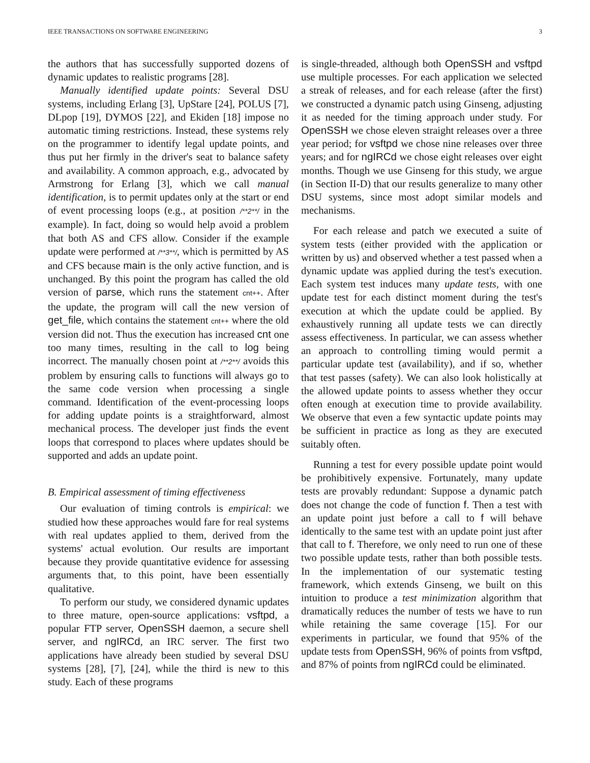IEEE TRANSACTIONS ON SOFTWARE ENGINEERING 3
the authors that has successfully supported dozens of dynamic updates to realistic programs [28].
Manually identified update points: Several DSU systems, including Erlang [3], UpStare [24], POLUS [7], DLpop [19], DYMOS [22], and Ekiden [18] impose no automatic timing restrictions. Instead, these systems rely on the programmer to identify legal update points, and thus put her firmly in the driver's seat to balance safety and availability. A common approach, e.g., advocated by Armstrong for Erlang [3], which we call manual identification, is to permit updates only at the start or end of event processing loops (e.g., at position /**2**/ in the example). In fact, doing so would help avoid a problem that both AS and CFS allow. Consider if the example update were performed at /**3**/, which is permitted by AS and CFS because main is the only active function, and is unchanged. By this point the program has called the old version of parse, which runs the statement cnt++. After the update, the program will call the new version of get_file, which contains the statement cnt++ where the old version did not. Thus the execution has increased cnt one too many times, resulting in the call to log being incorrect. The manually chosen point at /**2**/ avoids this problem by ensuring calls to functions will always go to the same code version when processing a single command. Identification of the event-processing loops for adding update points is a straightforward, almost mechanical process. The developer just finds the event loops that correspond to places where updates should be supported and adds an update point.
B. Empirical assessment of timing effectiveness
Our evaluation of timing controls is empirical: we studied how these approaches would fare for real systems with real updates applied to them, derived from the systems' actual evolution. Our results are important because they provide quantitative evidence for assessing arguments that, to this point, have been essentially qualitative.
To perform our study, we considered dynamic updates to three mature, open-source applications: vsftpd, a popular FTP server, OpenSSH daemon, a secure shell server, and ngIRCd, an IRC server. The first two applications have already been studied by several DSU systems [28], [7], [24], while the third is new to this study. Each of these programs
is single-threaded, although both OpenSSH and vsftpd use multiple processes. For each application we selected a streak of releases, and for each release (after the first) we constructed a dynamic patch using Ginseng, adjusting it as needed for the timing approach under study. For OpenSSH we chose eleven straight releases over a three year period; for vsftpd we chose nine releases over three years; and for ngIRCd we chose eight releases over eight months. Though we use Ginseng for this study, we argue (in Section II-D) that our results generalize to many other DSU systems, since most adopt similar models and mechanisms.
For each release and patch we executed a suite of system tests (either provided with the application or written by us) and observed whether a test passed when a dynamic update was applied during the test's execution. Each system test induces many update tests, with one update test for each distinct moment during the test's execution at which the update could be applied. By exhaustively running all update tests we can directly assess effectiveness. In particular, we can assess whether an approach to controlling timing would permit a particular update test (availability), and if so, whether that test passes (safety). We can also look holistically at the allowed update points to assess whether they occur often enough at execution time to provide availability. We observe that even a few syntactic update points may be sufficient in practice as long as they are executed suitably often.
Running a test for every possible update point would be prohibitively expensive. Fortunately, many update tests are provably redundant: Suppose a dynamic patch does not change the code of function f. Then a test with an update point just before a call to f will behave identically to the same test with an update point just after that call to f. Therefore, we only need to run one of these two possible update tests, rather than both possible tests. In the implementation of our systematic testing framework, which extends Ginseng, we built on this intuition to produce a test minimization algorithm that dramatically reduces the number of tests we have to run while retaining the same coverage [15]. For our experiments in particular, we found that 95% of the update tests from OpenSSH, 96% of points from vsftpd, and 87% of points from ngIRCd could be eliminated.